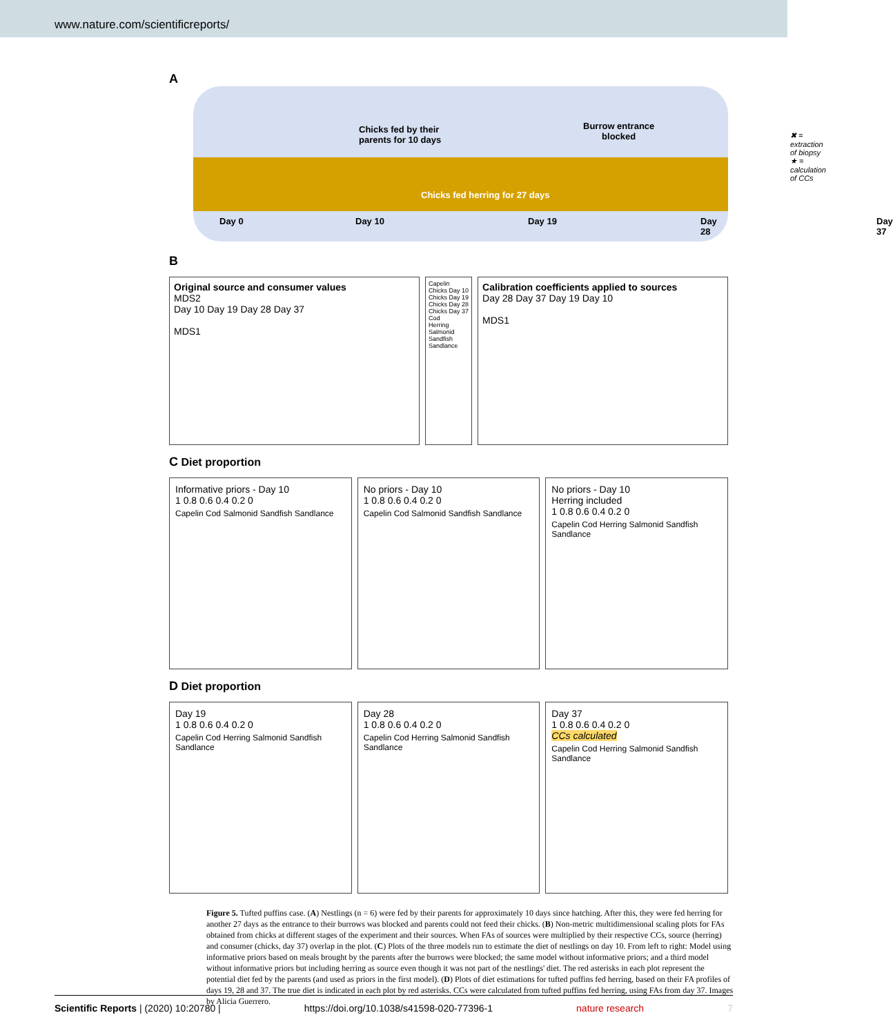www.nature.com/scientificreports/
A
Chicks fed by their
parents for 10 days
Burrow entrance
blocked
✖ = extraction of biopsy
★ = calculation of CCs
Chicks fed herring for 27 days
Day 0 Day 10 Day 19 Day 28 Day 37
B
Original source and consumer values
MDS2
Day 10 Day 19 Day 28 Day 37
MDS1
Capelin
Chicks Day 10
Chicks Day 19
Chicks Day 28
Chicks Day 37
Cod
Herring
Salmonid
Sandfish
Sandlance
Calibration coefficients applied to sources
Day 28 Day 37 Day 19 Day 10
MDS1
C Diet proportion
Informative priors - Day 10
1 0.8 0.6 0.4 0.2 0
Capelin Cod Salmonid Sandfish Sandlance
No priors - Day 10
1 0.8 0.6 0.4 0.2 0
Capelin Cod Salmonid Sandfish Sandlance
No priors - Day 10
Herring included
1 0.8 0.6 0.4 0.2 0
Capelin Cod Herring Salmonid Sandfish Sandlance
D Diet proportion
Day 19
1 0.8 0.6 0.4 0.2 0
Capelin Cod Herring Salmonid Sandfish Sandlance
Day 28
1 0.8 0.6 0.4 0.2 0
Capelin Cod Herring Salmonid Sandfish Sandlance
Day 37
1 0.8 0.6 0.4 0.2 0
CCs calculated
Capelin Cod Herring Salmonid Sandfish Sandlance
Figure 5. Tufted puffins case. (A) Nestlings (n = 6) were fed by their parents for approximately 10 days since hatching. After this, they were fed herring for another 27 days as the entrance to their burrows was blocked and parents could not feed their chicks. (B) Non-metric multidimensional scaling plots for FAs obtained from chicks at different stages of the experiment and their sources. When FAs of sources were multiplied by their respective CCs, source (herring) and consumer (chicks, day 37) overlap in the plot. (C) Plots of the three models run to estimate the diet of nestlings on day 10. From left to right: Model using informative priors based on meals brought by the parents after the burrows were blocked; the same model without informative priors; and a third model without informative priors but including herring as source even though it was not part of the nestlings' diet. The red asterisks in each plot represent the potential diet fed by the parents (and used as priors in the first model). (D) Plots of diet estimations for tufted puffins fed herring, based on their FA profiles of days 19, 28 and 37. The true diet is indicated in each plot by red asterisks. CCs were calculated from tufted puffins fed herring, using FAs from day 37. Images by Alicia Guerrero.
Scientific Reports | (2020) 10:20780 | https://doi.org/10.1038/s41598-020-77396-1 nature research 7